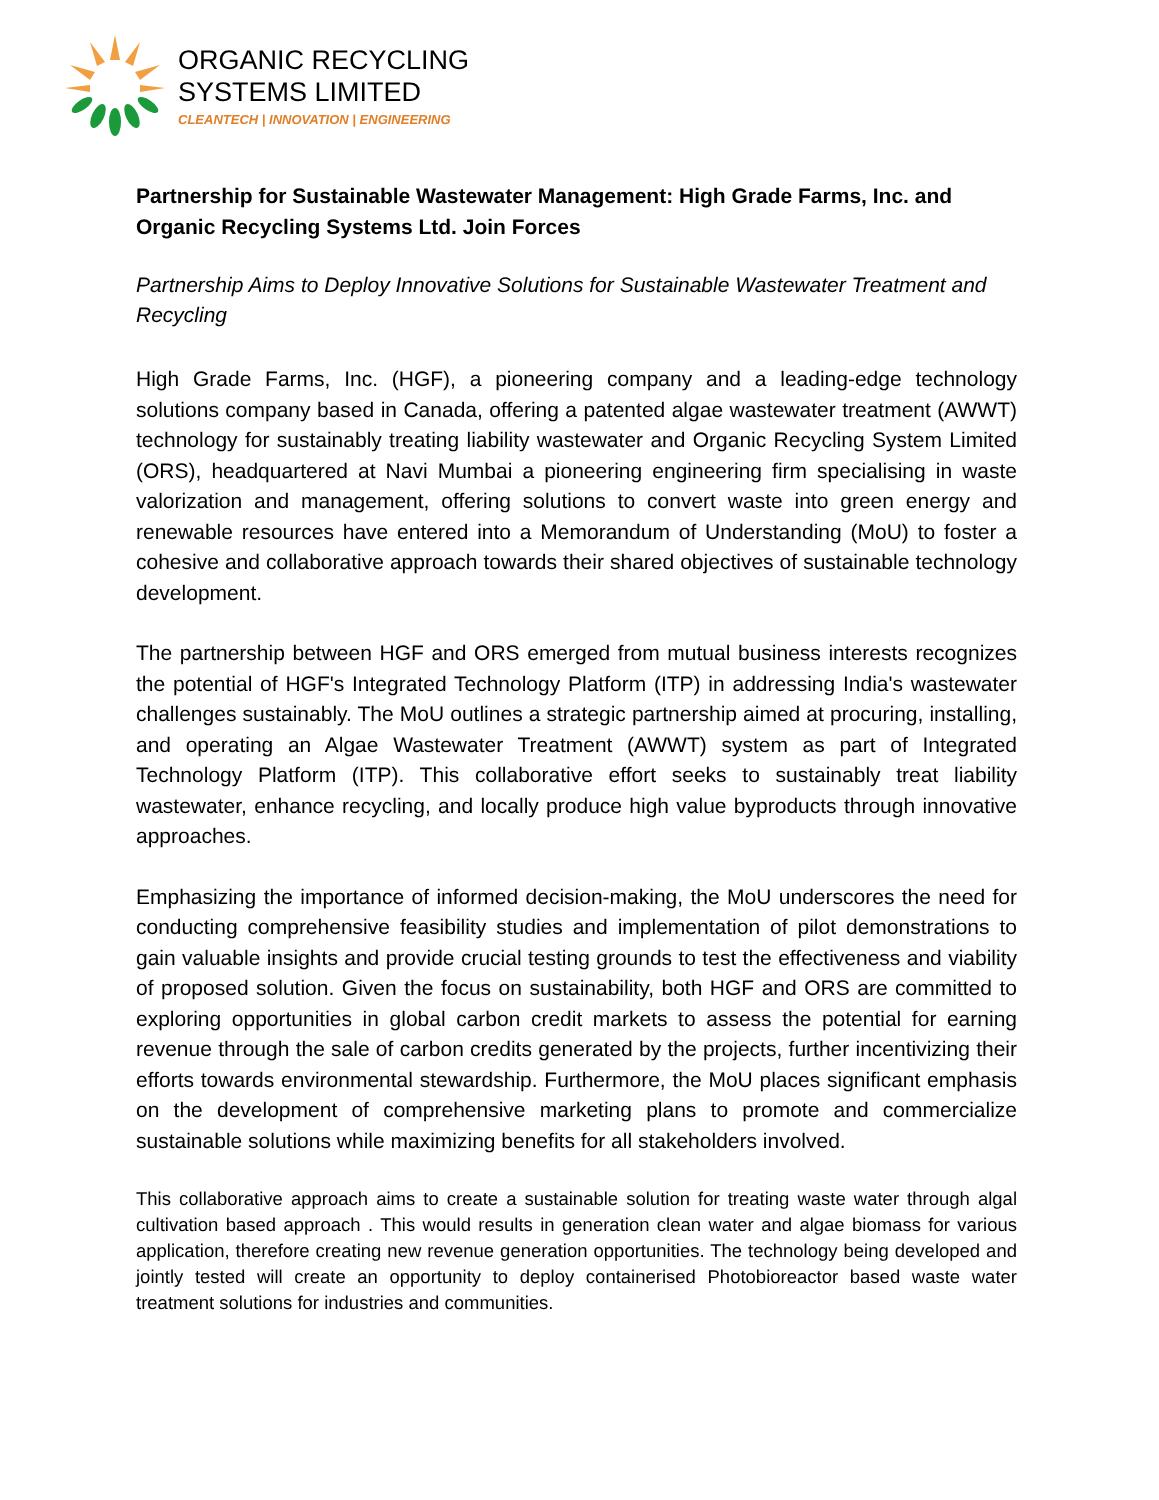ORGANIC RECYCLING
SYSTEMS LIMITED
CLEANTECH | INNOVATION | ENGINEERING
Partnership for Sustainable Wastewater Management: High Grade Farms, Inc. and Organic Recycling Systems Ltd. Join Forces
Partnership Aims to Deploy Innovative Solutions for Sustainable Wastewater Treatment and Recycling
High Grade Farms, Inc. (HGF), a pioneering company and a leading-edge technology solutions company based in Canada, offering a patented algae wastewater treatment (AWWT) technology for sustainably treating liability wastewater and Organic Recycling System Limited (ORS), headquartered at Navi Mumbai a pioneering engineering firm specialising in waste valorization and management, offering solutions to convert waste into green energy and renewable resources have entered into a Memorandum of Understanding (MoU) to foster a cohesive and collaborative approach towards their shared objectives of sustainable technology development.
The partnership between HGF and ORS emerged from mutual business interests recognizes the potential of HGF's Integrated Technology Platform (ITP) in addressing India's wastewater challenges sustainably. The MoU outlines a strategic partnership aimed at procuring, installing, and operating an Algae Wastewater Treatment (AWWT) system as part of Integrated Technology Platform (ITP). This collaborative effort seeks to sustainably treat liability wastewater, enhance recycling, and locally produce high value byproducts through innovative approaches.
Emphasizing the importance of informed decision-making, the MoU underscores the need for conducting comprehensive feasibility studies and implementation of pilot demonstrations to gain valuable insights and provide crucial testing grounds to test the effectiveness and viability of proposed solution. Given the focus on sustainability, both HGF and ORS are committed to exploring opportunities in global carbon credit markets to assess the potential for earning revenue through the sale of carbon credits generated by the projects, further incentivizing their efforts towards environmental stewardship. Furthermore, the MoU places significant emphasis on the development of comprehensive marketing plans to promote and commercialize sustainable solutions while maximizing benefits for all stakeholders involved.
This collaborative approach aims to create a sustainable solution for treating waste water through algal cultivation based approach . This would results in generation clean water and algae biomass for various application, therefore creating new revenue generation opportunities. The technology being developed and jointly tested will create an opportunity to deploy containerised Photobioreactor based waste water treatment solutions for industries and communities.